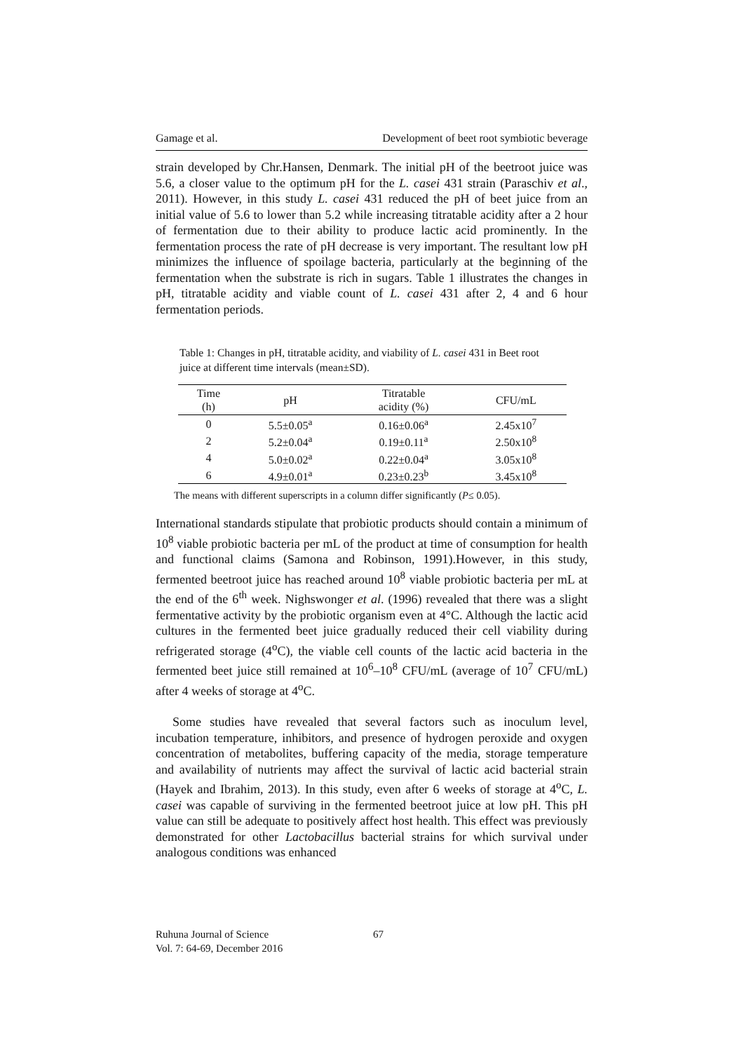Gamage et al. Development of beet root symbiotic beverage
strain developed by Chr.Hansen, Denmark. The initial pH of the beetroot juice was 5.6, a closer value to the optimum pH for the L. casei 431 strain (Paraschiv et al., 2011). However, in this study L. casei 431 reduced the pH of beet juice from an initial value of 5.6 to lower than 5.2 while increasing titratable acidity after a 2 hour of fermentation due to their ability to produce lactic acid prominently. In the fermentation process the rate of pH decrease is very important. The resultant low pH minimizes the influence of spoilage bacteria, particularly at the beginning of the fermentation when the substrate is rich in sugars. Table 1 illustrates the changes in pH, titratable acidity and viable count of L. casei 431 after 2, 4 and 6 hour fermentation periods.
Table 1: Changes in pH, titratable acidity, and viability of L. casei 431 in Beet root juice at different time intervals (mean±SD).
| Time (h) | pH | Titratable acidity (%) | CFU/mL |
| --- | --- | --- | --- |
| 0 | 5.5±0.05<sup>a</sup> | 0.16±0.06<sup>a</sup> | 2.45x10<sup>7</sup> |
| 2 | 5.2±0.04<sup>a</sup> | 0.19±0.11<sup>a</sup> | 2.50x10<sup>8</sup> |
| 4 | 5.0±0.02<sup>a</sup> | 0.22±0.04<sup>a</sup> | 3.05x10<sup>8</sup> |
| 6 | 4.9±0.01<sup>a</sup> | 0.23±0.23<sup>b</sup> | 3.45x10<sup>8</sup> |
The means with different superscripts in a column differ significantly (P≤ 0.05).
International standards stipulate that probiotic products should contain a minimum of 10<sup>8</sup> viable probiotic bacteria per mL of the product at time of consumption for health and functional claims (Samona and Robinson, 1991).However, in this study, fermented beetroot juice has reached around 10<sup>8</sup> viable probiotic bacteria per mL at the end of the 6<sup>th</sup> week. Nighswonger et al. (1996) revealed that there was a slight fermentative activity by the probiotic organism even at 4°C. Although the lactic acid cultures in the fermented beet juice gradually reduced their cell viability during refrigerated storage (4<sup>o</sup>C), the viable cell counts of the lactic acid bacteria in the fermented beet juice still remained at 10<sup>6</sup>–10<sup>8</sup> CFU/mL (average of 10<sup>7</sup> CFU/mL) after 4 weeks of storage at 4<sup>o</sup>C.
Some studies have revealed that several factors such as inoculum level, incubation temperature, inhibitors, and presence of hydrogen peroxide and oxygen concentration of metabolites, buffering capacity of the media, storage temperature and availability of nutrients may affect the survival of lactic acid bacterial strain (Hayek and Ibrahim, 2013). In this study, even after 6 weeks of storage at 4<sup>o</sup>C, L. casei was capable of surviving in the fermented beetroot juice at low pH. This pH value can still be adequate to positively affect host health. This effect was previously demonstrated for other Lactobacillus bacterial strains for which survival under analogous conditions was enhanced
Ruhuna Journal of Science
Vol. 7: 64-69, December 2016
67